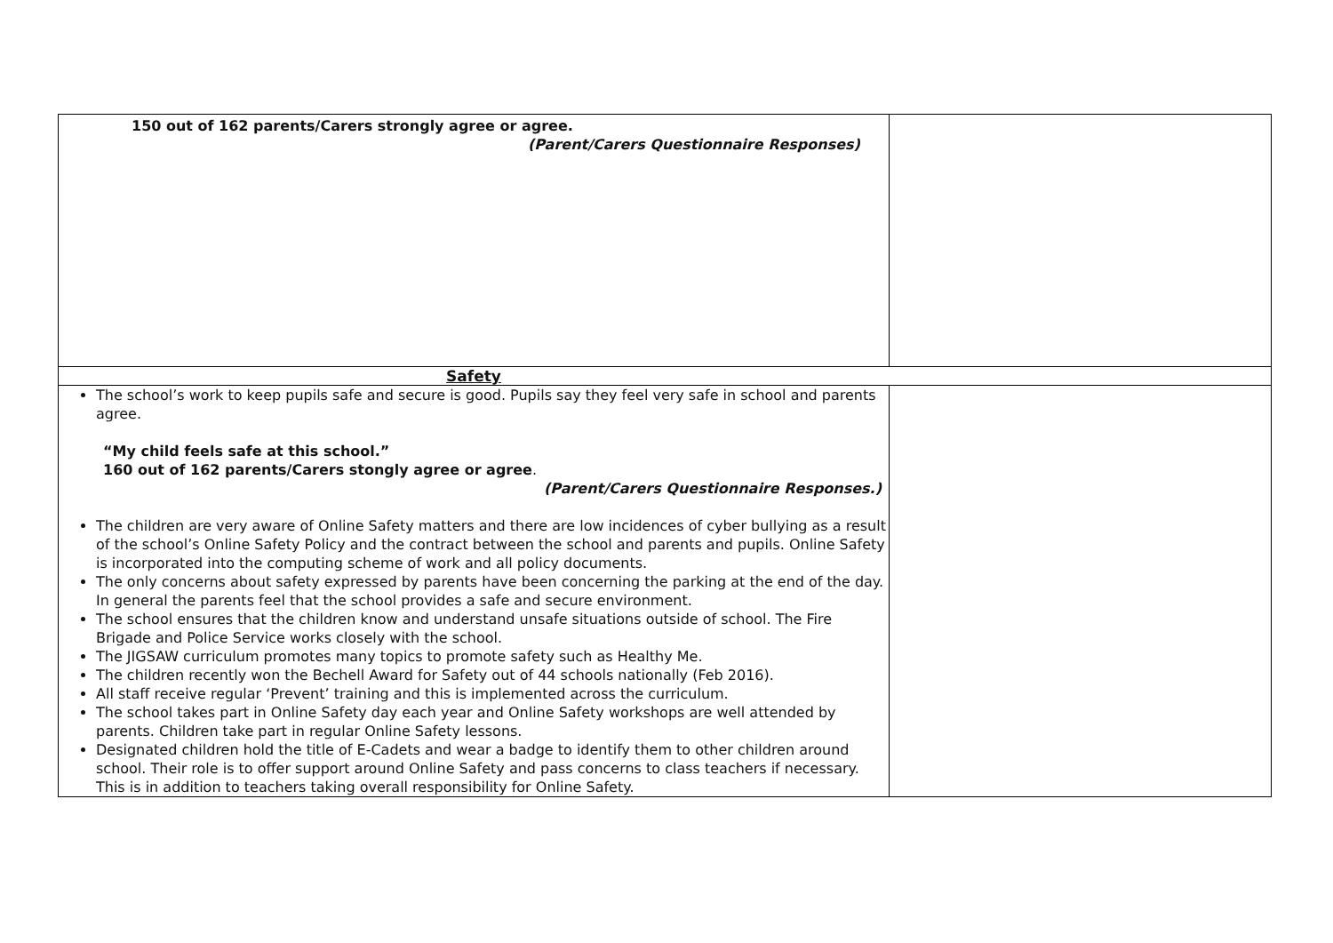| 150 out of 162 parents/Carers strongly agree or agree. (Parent/Carers Questionnaire Responses) | |
| Safety | |
| The school’s work to keep pupils safe and secure is good. Pupils say they feel very safe in school and parents agree. “My child feels safe at this school.” 160 out of 162 parents/Carers stongly agree or agree . (Parent/Carers Questionnaire Responses.) The children are very aware of Online Safety matters and there are low incidences of cyber bullying as a result of the school’s Online Safety Policy and the contract between the school and parents and pupils. Online Safety is incorporated into the computing scheme of work and all policy documents. The only concerns about safety expressed by parents have been concerning the parking at the end of the day. In general the parents feel that the school provides a safe and secure environment. The school ensures that the children know and understand unsafe situations outside of school. The Fire Brigade and Police Service works closely with the school. The JIGSAW curriculum promotes many topics to promote safety such as Healthy Me. The children recently won the Bechell Award for Safety out of 44 schools nationally (Feb 2016). All staff receive regular ‘Prevent’ training and this is implemented across the curriculum. The school takes part in Online Safety day each year and Online Safety workshops are well attended by parents. Children take part in regular Online Safety lessons. Designated children hold the title of E-Cadets and wear a badge to identify them to other children around school. Their role is to offer support around Online Safety and pass concerns to class teachers if necessary. This is in addition to teachers taking overall responsibility for Online Safety. | |